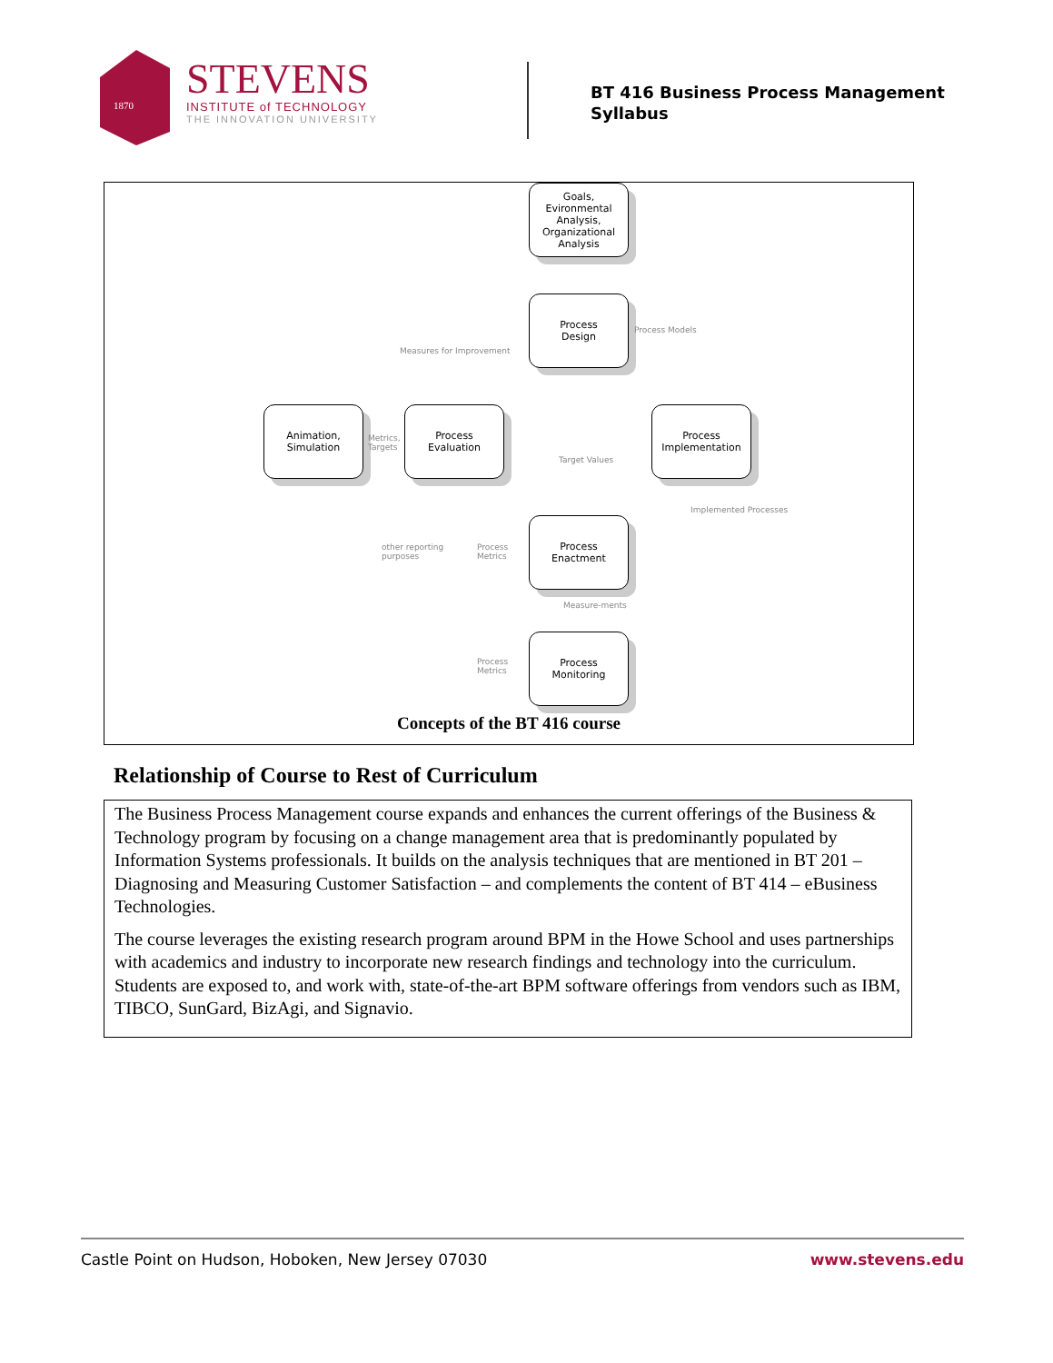1870
STEVENS
INSTITUTE of TECHNOLOGY
THE INNOVATION UNIVERSITY
BT 416 Business Process Management
Syllabus
Goals,
Evironmental
Analysis,
Organizational
Analysis
Process
Design
Process Models
Measures for Improvement
Animation,
Simulation
Metrics,
Targets
Process
Evaluation
Target Values
Process
Implementation
Implemented Processes
other reporting
purposes
Process
Metrics
Process
Enactment
Measure-ments
Process
Metrics
Process
Monitoring
Concepts of the BT 416 course
Relationship of Course to Rest of Curriculum
The Business Process Management course expands and enhances the current offerings of the Business & Technology program by focusing on a change management area that is predominantly populated by Information Systems professionals. It builds on the analysis techniques that are mentioned in BT 201 – Diagnosing and Measuring Customer Satisfaction – and complements the content of BT 414 – eBusiness Technologies.
The course leverages the existing research program around BPM in the Howe School and uses partnerships with academics and industry to incorporate new research findings and technology into the curriculum. Students are exposed to, and work with, state-of-the-art BPM software offerings from vendors such as IBM, TIBCO, SunGard, BizAgi, and Signavio.
Castle Point on Hudson, Hoboken, New Jersey 07030 www.stevens.edu